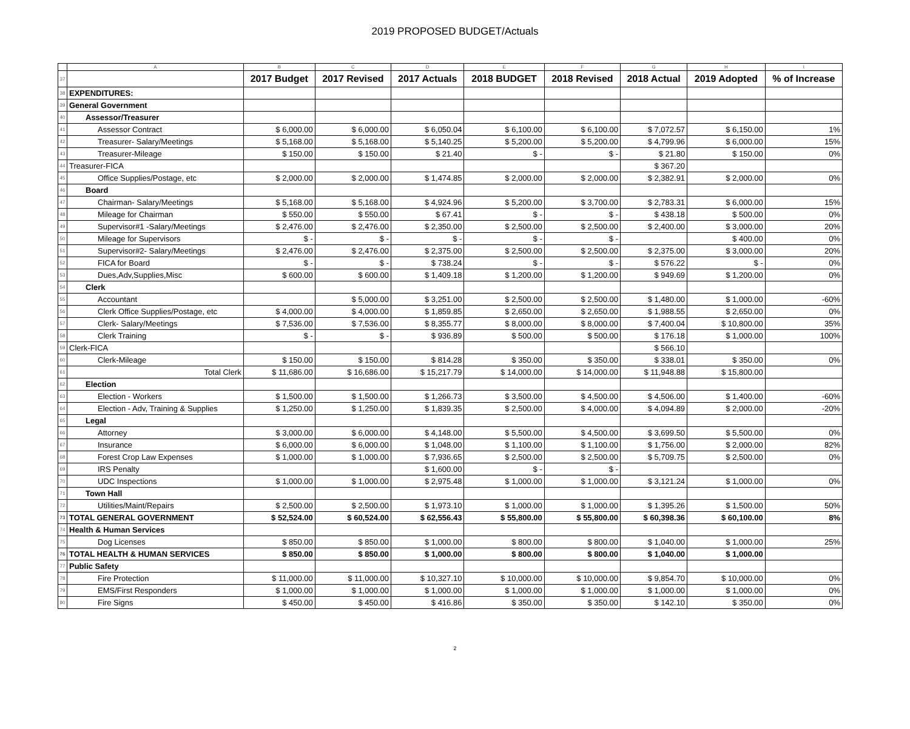2019 PROPOSED BUDGET/Actuals
| | A | B | C | D | E | F | G | H | I |
| 37 | | 2017 Budget | 2017 Revised | 2017 Actuals | 2018 BUDGET | 2018 Revised | 2018 Actual | 2019 Adopted | % of Increase |
| 38 | EXPENDITURES: | | | | | | | | |
| 39 | General Government | | | | | | | | |
| 40 | Assessor/Treasurer | | | | | | | | |
| 41 | Assessor Contract | $ 6,000.00 | $ 6,000.00 | $ 6,050.04 | $ 6,100.00 | $ 6,100.00 | $ 7,072.57 | $ 6,150.00 | 1% |
| 42 | Treasurer- Salary/Meetings | $ 5,168.00 | $ 5,168.00 | $ 5,140.25 | $ 5,200.00 | $ 5,200.00 | $ 4,799.96 | $ 6,000.00 | 15% |
| 43 | Treasurer-Mileage | $ 150.00 | $ 150.00 | $ 21.40 | $ - | $ - | $ 21.80 | $ 150.00 | 0% |
| 44 | Treasurer-FICA | | | | | | $ 367.20 | | |
| 45 | Office Supplies/Postage, etc | $ 2,000.00 | $ 2,000.00 | $ 1,474.85 | $ 2,000.00 | $ 2,000.00 | $ 2,382.91 | $ 2,000.00 | 0% |
| 46 | Board | | | | | | | | |
| 47 | Chairman- Salary/Meetings | $ 5,168.00 | $ 5,168.00 | $ 4,924.96 | $ 5,200.00 | $ 3,700.00 | $ 2,783.31 | $ 6,000.00 | 15% |
| 48 | Mileage for Chairman | $ 550.00 | $ 550.00 | $ 67.41 | $ - | $ - | $ 438.18 | $ 500.00 | 0% |
| 49 | Supervisor#1 -Salary/Meetings | $ 2,476.00 | $ 2,476.00 | $ 2,350.00 | $ 2,500.00 | $ 2,500.00 | $ 2,400.00 | $ 3,000.00 | 20% |
| 50 | Mileage for Supervisors | $ - | $ - | $ - | $ - | $ - | | $ 400.00 | 0% |
| 51 | Supervisor#2- Salary/Meetings | $ 2,476.00 | $ 2,476.00 | $ 2,375.00 | $ 2,500.00 | $ 2,500.00 | $ 2,375.00 | $ 3,000.00 | 20% |
| 52 | FICA for Board | $ - | $ - | $ 738.24 | $ - | $ - | $ 576.22 | $ - | 0% |
| 53 | Dues,Adv,Supplies,Misc | $ 600.00 | $ 600.00 | $ 1,409.18 | $ 1,200.00 | $ 1,200.00 | $ 949.69 | $ 1,200.00 | 0% |
| 54 | Clerk | | | | | | | | |
| 55 | Accountant | | $ 5,000.00 | $ 3,251.00 | $ 2,500.00 | $ 2,500.00 | $ 1,480.00 | $ 1,000.00 | -60% |
| 56 | Clerk Office Supplies/Postage, etc | $ 4,000.00 | $ 4,000.00 | $ 1,859.85 | $ 2,650.00 | $ 2,650.00 | $ 1,988.55 | $ 2,650.00 | 0% |
| 57 | Clerk- Salary/Meetings | $ 7,536.00 | $ 7,536.00 | $ 8,355.77 | $ 8,000.00 | $ 8,000.00 | $ 7,400.04 | $ 10,800.00 | 35% |
| 58 | Clerk Training | $ - | $ - | $ 936.89 | $ 500.00 | $ 500.00 | $ 176.18 | $ 1,000.00 | 100% |
| 59 | Clerk-FICA | | | | | | $ 566.10 | | |
| 60 | Clerk-Mileage | $ 150.00 | $ 150.00 | $ 814.28 | $ 350.00 | $ 350.00 | $ 338.01 | $ 350.00 | 0% |
| 61 | Total Clerk | $ 11,686.00 | $ 16,686.00 | $ 15,217.79 | $ 14,000.00 | $ 14,000.00 | $ 11,948.88 | $ 15,800.00 | |
| 62 | Election | | | | | | | | |
| 63 | Election - Workers | $ 1,500.00 | $ 1,500.00 | $ 1,266.73 | $ 3,500.00 | $ 4,500.00 | $ 4,506.00 | $ 1,400.00 | -60% |
| 64 | Election - Adv, Training & Supplies | $ 1,250.00 | $ 1,250.00 | $ 1,839.35 | $ 2,500.00 | $ 4,000.00 | $ 4,094.89 | $ 2,000.00 | -20% |
| 65 | Legal | | | | | | | | |
| 66 | Attorney | $ 3,000.00 | $ 6,000.00 | $ 4,148.00 | $ 5,500.00 | $ 4,500.00 | $ 3,699.50 | $ 5,500.00 | 0% |
| 67 | Insurance | $ 6,000.00 | $ 6,000.00 | $ 1,048.00 | $ 1,100.00 | $ 1,100.00 | $ 1,756.00 | $ 2,000.00 | 82% |
| 68 | Forest Crop Law Expenses | $ 1,000.00 | $ 1,000.00 | $ 7,936.65 | $ 2,500.00 | $ 2,500.00 | $ 5,709.75 | $ 2,500.00 | 0% |
| 69 | IRS Penalty | | | $ 1,600.00 | $ - | $ - | | | |
| 70 | UDC Inspections | $ 1,000.00 | $ 1,000.00 | $ 2,975.48 | $ 1,000.00 | $ 1,000.00 | $ 3,121.24 | $ 1,000.00 | 0% |
| 71 | Town Hall | | | | | | | | |
| 72 | Utilities/Maint/Repairs | $ 2,500.00 | $ 2,500.00 | $ 1,973.10 | $ 1,000.00 | $ 1,000.00 | $ 1,395.26 | $ 1,500.00 | 50% |
| 73 | TOTAL GENERAL GOVERNMENT | $ 52,524.00 | $ 60,524.00 | $ 62,556.43 | $ 55,800.00 | $ 55,800.00 | $ 60,398.36 | $ 60,100.00 | 8% |
| 74 | Health & Human Services | | | | | | | | |
| 75 | Dog Licenses | $ 850.00 | $ 850.00 | $ 1,000.00 | $ 800.00 | $ 800.00 | $ 1,040.00 | $ 1,000.00 | 25% |
| 76 | TOTAL HEALTH & HUMAN SERVICES | $ 850.00 | $ 850.00 | $ 1,000.00 | $ 800.00 | $ 800.00 | $ 1,040.00 | $ 1,000.00 | |
| 77 | Public Safety | | | | | | | | |
| 78 | Fire Protection | $ 11,000.00 | $ 11,000.00 | $ 10,327.10 | $ 10,000.00 | $ 10,000.00 | $ 9,854.70 | $ 10,000.00 | 0% |
| 79 | EMS/First Responders | $ 1,000.00 | $ 1,000.00 | $ 1,000.00 | $ 1,000.00 | $ 1,000.00 | $ 1,000.00 | $ 1,000.00 | 0% |
| 80 | Fire Signs | $ 450.00 | $ 450.00 | $ 416.86 | $ 350.00 | $ 350.00 | $ 142.10 | $ 350.00 | 0% |
2